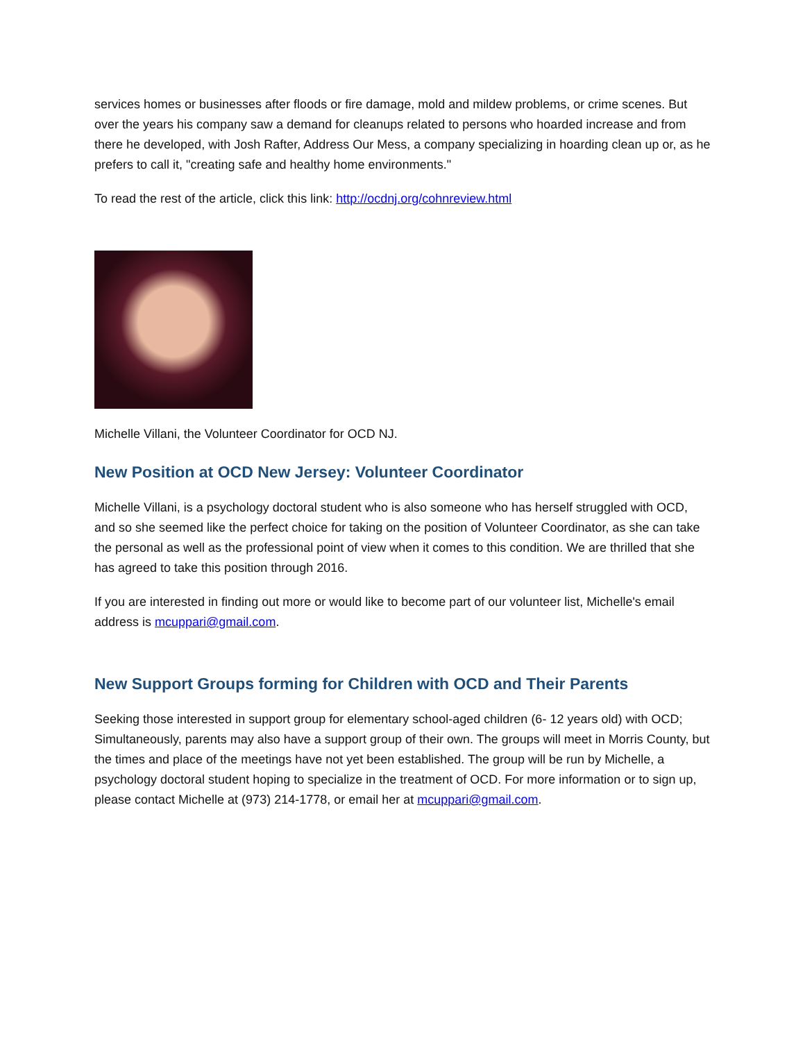services homes or businesses after floods or fire damage, mold and mildew problems, or crime scenes. But over the years his company saw a demand for cleanups related to persons who hoarded increase and from there he developed, with Josh Rafter, Address Our Mess, a company specializing in hoarding clean up or, as he prefers to call it, "creating safe and healthy home environments."
To read the rest of the article, click this link: http://ocdnj.org/cohnreview.html
Michelle Villani, the Volunteer Coordinator for OCD NJ.
New Position at OCD New Jersey: Volunteer Coordinator
Michelle Villani, is a psychology doctoral student who is also someone who has herself struggled with OCD, and so she seemed like the perfect choice for taking on the position of Volunteer Coordinator, as she can take the personal as well as the professional point of view when it comes to this condition. We are thrilled that she has agreed to take this position through 2016.
If you are interested in finding out more or would like to become part of our volunteer list, Michelle's email address is mcuppari@gmail.com.
New Support Groups forming for Children with OCD and Their Parents
Seeking those interested in support group for elementary school-aged children (6- 12 years old) with OCD; Simultaneously, parents may also have a support group of their own. The groups will meet in Morris County, but the times and place of the meetings have not yet been established. The group will be run by Michelle, a psychology doctoral student hoping to specialize in the treatment of OCD. For more information or to sign up, please contact Michelle at (973) 214-1778, or email her at mcuppari@gmail.com.